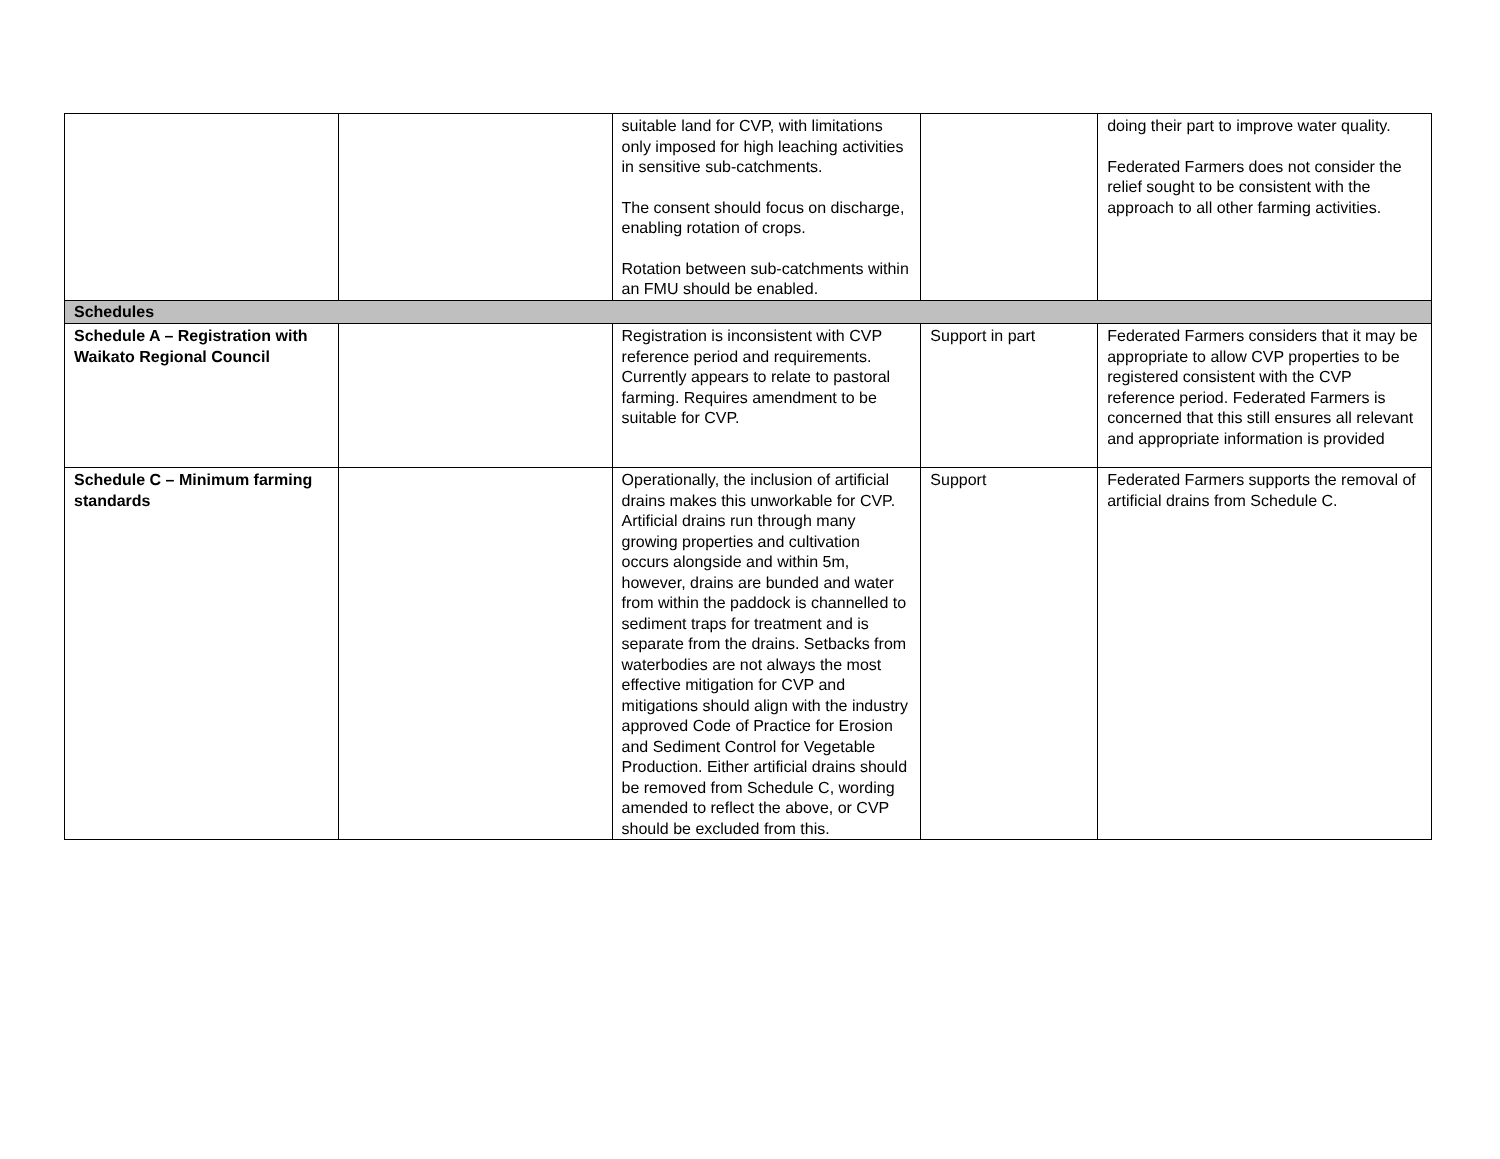| | | suitable land for CVP, with limitations only imposed for high leaching activities in sensitive sub-catchments. The consent should focus on discharge, enabling rotation of crops. Rotation between sub-catchments within an FMU should be enabled. | | doing their part to improve water quality. Federated Farmers does not consider the relief sought to be consistent with the approach to all other farming activities. |
| Schedules | | | | |
| Schedule A – Registration with Waikato Regional Council | | Registration is inconsistent with CVP reference period and requirements. Currently appears to relate to pastoral farming. Requires amendment to be suitable for CVP. | Support in part | Federated Farmers considers that it may be appropriate to allow CVP properties to be registered consistent with the CVP reference period. Federated Farmers is concerned that this still ensures all relevant and appropriate information is provided |
| Schedule C – Minimum farming standards | | Operationally, the inclusion of artificial drains makes this unworkable for CVP. Artificial drains run through many growing properties and cultivation occurs alongside and within 5m, however, drains are bunded and water from within the paddock is channelled to sediment traps for treatment and is separate from the drains. Setbacks from waterbodies are not always the most effective mitigation for CVP and mitigations should align with the industry approved Code of Practice for Erosion and Sediment Control for Vegetable Production. Either artificial drains should be removed from Schedule C, wording amended to reflect the above, or CVP should be excluded from this. | Support | Federated Farmers supports the removal of artificial drains from Schedule C. |